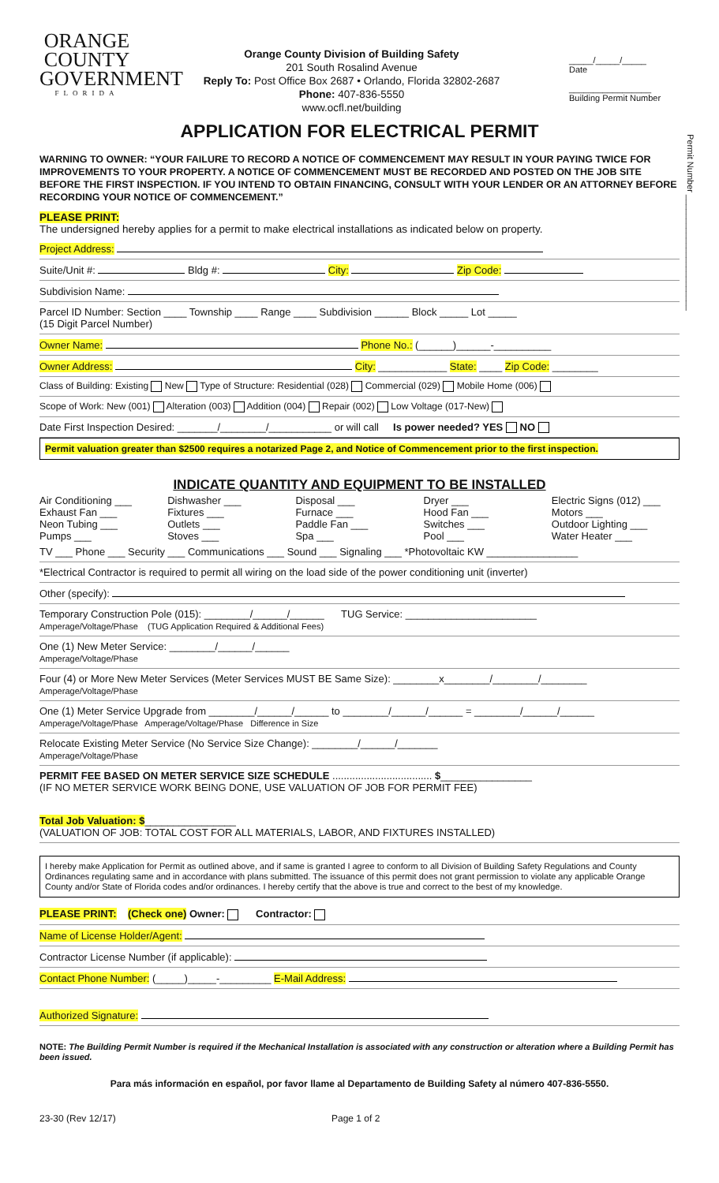Permit Number ________________________
ORANGE
COUNTY
GOVERNMENT
FLORIDA
Orange County Division of Building Safety
201 South Rosalind Avenue
Reply To: Post Office Box 2687 • Orlando, Florida 32802-2687
Phone: 407-836-5550
www.ocfl.net/building
_____/_____/_____
Date
_________________
Building Permit Number
APPLICATION FOR ELECTRICAL PERMIT
WARNING TO OWNER: “YOUR FAILURE TO RECORD A NOTICE OF COMMENCEMENT MAY RESULT IN YOUR PAYING TWICE FOR IMPROVEMENTS TO YOUR PROPERTY. A NOTICE OF COMMENCEMENT MUST BE RECORDED AND POSTED ON THE JOB SITE BEFORE THE FIRST INSPECTION. IF YOU INTEND TO OBTAIN FINANCING, CONSULT WITH YOUR LENDER OR AN ATTORNEY BEFORE RECORDING YOUR NOTICE OF COMMENCEMENT.”
PLEASE PRINT:
The undersigned hereby applies for a permit to make electrical installations as indicated below on property.
Project Address:
Suite/Unit #: Bldg #: City: Zip Code:
Subdivision Name:
Parcel ID Number: Section ____ Township ____ Range ____ Subdivision ______ Block _____ Lot _____
(15 Digit Parcel Number)
Owner Name: Phone No.: (______)______-__________
Owner Address: City: ____________ State: ____ Zip Code: ________
Class of Building: Existing New Type of Structure: Residential (028) Commercial (029) Mobile Home (006)
Scope of Work: New (001) Alteration (003) Addition (004) Repair (002) Low Voltage (017-New)
Date First Inspection Desired: _______/________/___________ or will call Is power needed? YES NO
Permit valuation greater than $2500 requires a notarized Page 2, and Notice of Commencement prior to the first inspection.
INDICATE QUANTITY AND EQUIPMENT TO BE INSTALLED
Air Conditioning ___ Dishwasher ___ Disposal ___ Dryer ___ Electric Signs (012) ___ Exhaust Fan ___ Fixtures ___ Furnace ___ Hood Fan ___ Motors ___ Neon Tubing ___ Outlets ___ Paddle Fan ___ Switches ___ Outdoor Lighting ___ Pumps ___ Stoves ___ Spa ___ Pool ___ Water Heater ___
TV ___ Phone ___ Security ___ Communications ___ Sound ___ Signaling ___ *Photovoltaic KW ________________
*Electrical Contractor is required to permit all wiring on the load side of the power conditioning unit (inverter)
Other (specify):
Temporary Construction Pole (015): ________/______/______ TUG Service: _______________________
Amperage/Voltage/Phase (TUG Application Required & Additional Fees)
One (1) New Meter Service: ________/______/______
Amperage/Voltage/Phase
Four (4) or More New Meter Services (Meter Services MUST BE Same Size): ________x________/________/________
Amperage/Voltage/Phase
One (1) Meter Service Upgrade from ________/______/______ to ________/______/______ = ________/______/______
Amperage/Voltage/Phase Amperage/Voltage/Phase Difference in Size
Relocate Existing Meter Service (No Service Size Change): ________/______/_______
Amperage/Voltage/Phase
PERMIT FEE BASED ON METER SERVICE SIZE SCHEDULE ................................... $________________
(IF NO METER SERVICE WORK BEING DONE, USE VALUATION OF JOB FOR PERMIT FEE)
Total Job Valuation: $________________
(VALUATION OF JOB: TOTAL COST FOR ALL MATERIALS, LABOR, AND FIXTURES INSTALLED)
I hereby make Application for Permit as outlined above, and if same is granted I agree to conform to all Division of Building Safety Regulations and County Ordinances regulating same and in accordance with plans submitted. The issuance of this permit does not grant permission to violate any applicable Orange County and/or State of Florida codes and/or ordinances. I hereby certify that the above is true and correct to the best of my knowledge.
PLEASE PRINT: (Check one) Owner: Contractor:
Name of License Holder/Agent:
Contractor License Number (if applicable):
Contact Phone Number: (_____)_____-_________ E-Mail Address:
Authorized Signature:
NOTE: The Building Permit Number is required if the Mechanical Installation is associated with any construction or alteration where a Building Permit has been issued.
Para más información en español, por favor llame al Departamento de Building Safety al número 407-836-5550.
23-30 (Rev 12/17) Page 1 of 2